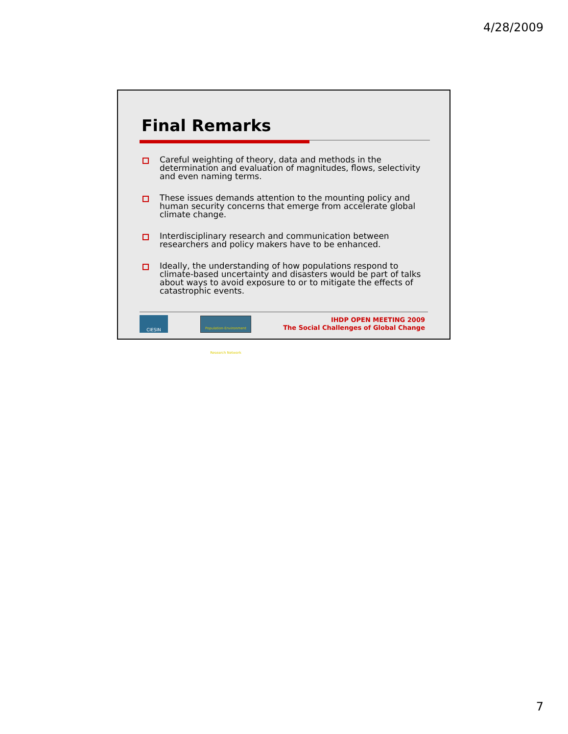4/28/2009
Final Remarks
Careful weighting of theory, data and methods in the determination and evaluation of magnitudes, flows, selectivity and even naming terms.
These issues demands attention to the mounting policy and human security concerns that emerge from accelerate global climate change.
Interdisciplinary research and communication between researchers and policy makers have to be enhanced.
Ideally, the understanding of how populations respond to climate-based uncertainty and disasters would be part of talks about ways to avoid exposure to or to mitigate the effects of catastrophic events.
CIESIN
Population-Environment Research Network
IHDP OPEN MEETING 2009
The Social Challenges of Global Change
7